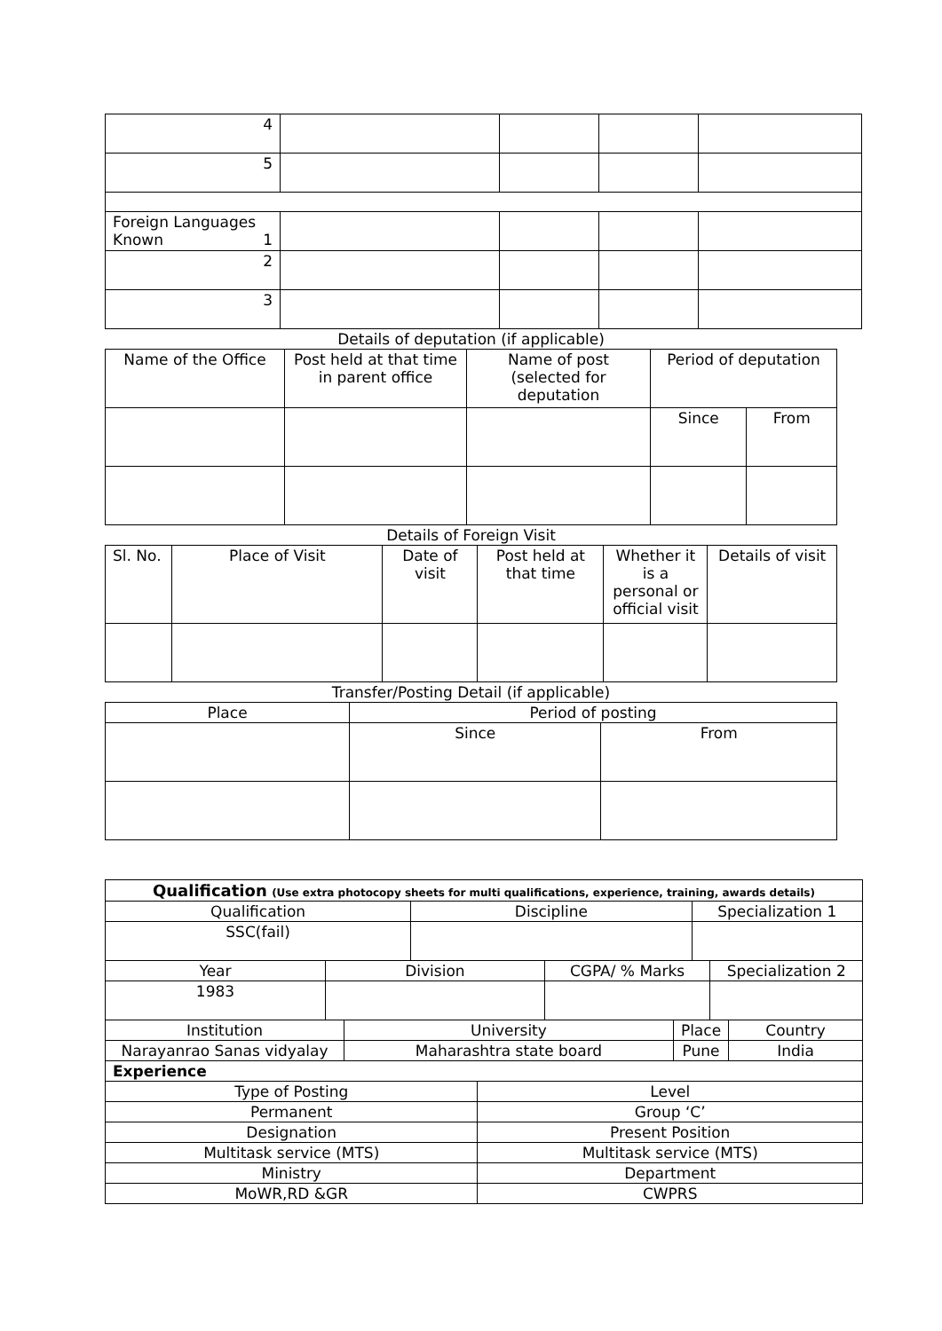| 4 | | | | |
| 5 | | | | |
| Foreign Languages Known 1 | | | | |
| 2 | | | | |
| 3 | | | | |
Details of deputation (if applicable)
| Name of the Office | Post held at that time in parent office | Name of post (selected for deputation | Period of deputation | |
| | | | Since | From |
Details of Foreign Visit
| Sl. No. | Place of Visit | Date of visit | Post held at that time | Whether it is a personal or official visit | Details of visit |
Transfer/Posting Detail (if applicable)
| Place | Period of posting | |
| | Since | From |
| Qualification (Use extra photocopy sheets for multi qualifications, experience, training, awards details) | | | | | | | | | |
| Qualification | | | Discipline | | | | Specialization 1 | | |
| SSC(fail) | | | | | | | | | |
| Year | Division | | | | CGPA/ % Marks | | | Specialization 2 | |
| 1983 | | | | | | | | | |
| Institution | | University | | | | Place | | | Country |
| Narayanrao Sanas vidyalay | | Maharashtra state board | | | | Pune | | | India |
| Experience | | | | | | | | | |
| Type of Posting | | | | Level | | | | | |
| Permanent | | | | Group ‘C’ | | | | | |
| Designation | | | | Present Position | | | | | |
| Multitask service (MTS) | | | | Multitask service (MTS) | | | | | |
| Ministry | | | | Department | | | | | |
| MoWR,RD &GR | | | | CWPRS | | | | | |